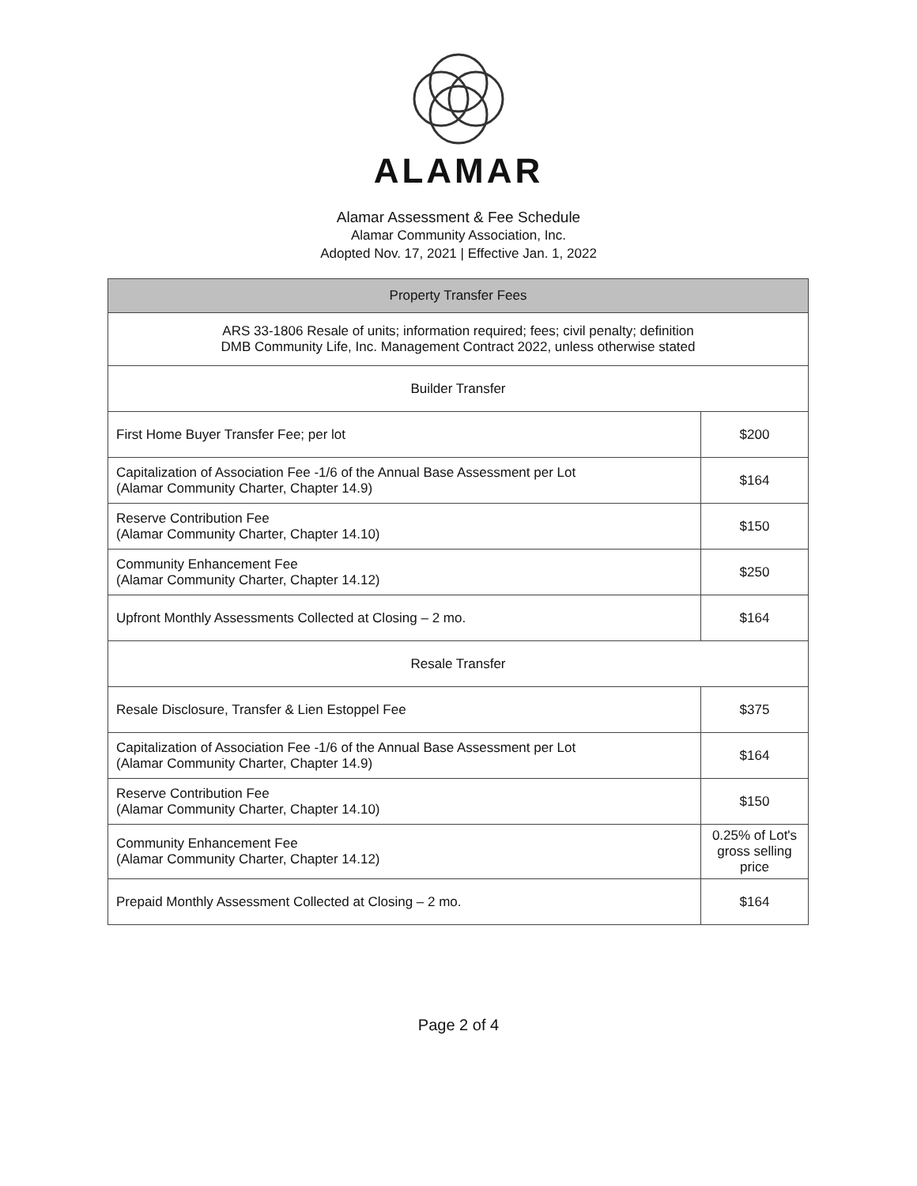ALAMAR
Alamar Assessment & Fee Schedule
Alamar Community Association, Inc.
Adopted Nov. 17, 2021 | Effective Jan. 1, 2022
| Property Transfer Fees | |
| --- | --- |
| ARS 33-1806 Resale of units; information required; fees; civil penalty; definition DMB Community Life, Inc. Management Contract 2022, unless otherwise stated | |
| Builder Transfer | |
| First Home Buyer Transfer Fee; per lot | $200 |
| Capitalization of Association Fee -1/6 of the Annual Base Assessment per Lot (Alamar Community Charter, Chapter 14.9) | $164 |
| Reserve Contribution Fee (Alamar Community Charter, Chapter 14.10) | $150 |
| Community Enhancement Fee (Alamar Community Charter, Chapter 14.12) | $250 |
| Upfront Monthly Assessments Collected at Closing – 2 mo. | $164 |
| Resale Transfer | |
| Resale Disclosure, Transfer & Lien Estoppel Fee | $375 |
| Capitalization of Association Fee -1/6 of the Annual Base Assessment per Lot (Alamar Community Charter, Chapter 14.9) | $164 |
| Reserve Contribution Fee (Alamar Community Charter, Chapter 14.10) | $150 |
| Community Enhancement Fee (Alamar Community Charter, Chapter 14.12) | 0.25% of Lot's gross selling price |
| Prepaid Monthly Assessment Collected at Closing – 2 mo. | $164 |
Page 2 of 4